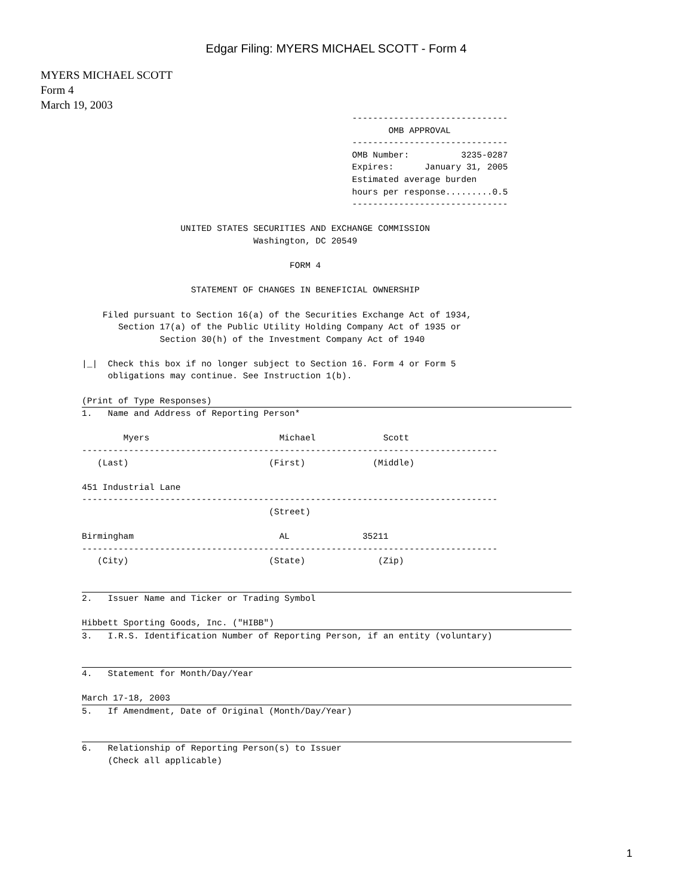Edgar Filing: MYERS MICHAEL SCOTT - Form 4
MYERS MICHAEL SCOTT
Form 4
March 19, 2003
                                                    ------------------------------
                                                           OMB APPROVAL
                                                    ------------------------------
                                                    OMB Number:          3235-0287
                                                    Expires:      January 31, 2005
                                                    Estimated average burden
                                                    hours per response.........0.5
                                                    ------------------------------

                   UNITED STATES SECURITIES AND EXCHANGE COMMISSION
                                 Washington, DC 20549

                                        FORM 4

                     STATEMENT OF CHANGES IN BENEFICIAL OWNERSHIP

    Filed pursuant to Section 16(a) of the Securities Exchange Act of 1934,
       Section 17(a) of the Public Utility Holding Company Act of 1935 or
               Section 30(h) of the Investment Company Act of 1940

|_|  Check this box if no longer subject to Section 16. Form 4 or Form 5
     obligations may continue. See Instruction 1(b).

(Print of Type Responses)
1.   Name and Address of Reporting Person*

        Myers                         Michael             Scott
--------------------------------------------------------------------------------
   (Last)                           (First)             (Middle)

451 Industrial Lane
--------------------------------------------------------------------------------
                                    (Street)

Birmingham                            AL              35211
--------------------------------------------------------------------------------
   (City)                           (State)              (Zip)
2.   Issuer Name and Ticker or Trading Symbol

Hibbett Sporting Goods, Inc. ("HIBB")
3.   I.R.S. Identification Number of Reporting Person, if an entity (voluntary)
4.   Statement for Month/Day/Year

March 17-18, 2003
5.   If Amendment, Date of Original (Month/Day/Year)
6.   Relationship of Reporting Person(s) to Issuer
     (Check all applicable)
1